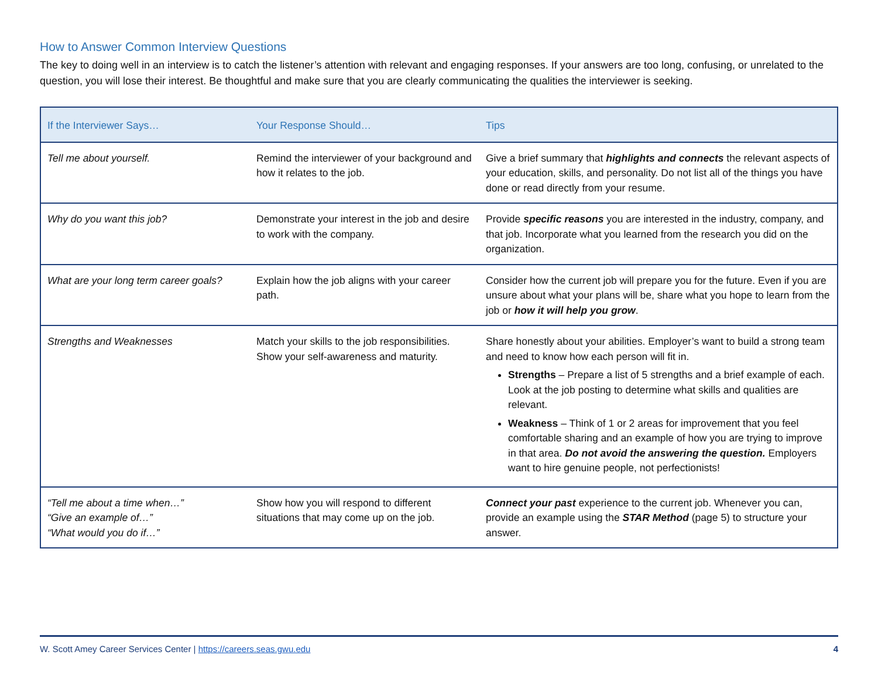How to Answer Common Interview Questions
The key to doing well in an interview is to catch the listener’s attention with relevant and engaging responses. If your answers are too long, confusing, or unrelated to the question, you will lose their interest. Be thoughtful and make sure that you are clearly communicating the qualities the interviewer is seeking.
| If the Interviewer Says… | Your Response Should… | Tips |
| --- | --- | --- |
| Tell me about yourself. | Remind the interviewer of your background and how it relates to the job. | Give a brief summary that highlights and connects the relevant aspects of your education, skills, and personality. Do not list all of the things you have done or read directly from your resume. |
| Why do you want this job? | Demonstrate your interest in the job and desire to work with the company. | Provide specific reasons you are interested in the industry, company, and that job. Incorporate what you learned from the research you did on the organization. |
| What are your long term career goals? | Explain how the job aligns with your career path. | Consider how the current job will prepare you for the future. Even if you are unsure about what your plans will be, share what you hope to learn from the job or how it will help you grow . |
| Strengths and Weaknesses | Match your skills to the job responsibilities. Show your self-awareness and maturity. | Share honestly about your abilities. Employer’s want to build a strong team and need to know how each person will fit in. Strengths – Prepare a list of 5 strengths and a brief example of each. Look at the job posting to determine what skills and qualities are relevant. Weakness – Think of 1 or 2 areas for improvement that you feel comfortable sharing and an example of how you are trying to improve in that area. Do not avoid the answering the question. Employers want to hire genuine people, not perfectionists! |
| “Tell me about a time when…” “Give an example of…” “What would you do if…” | Show how you will respond to different situations that may come up on the job. | Connect your past experience to the current job. Whenever you can, provide an example using the STAR Method (page 5) to structure your answer. |
W. Scott Amey Career Services Center | https://careers.seas.gwu.edu 4